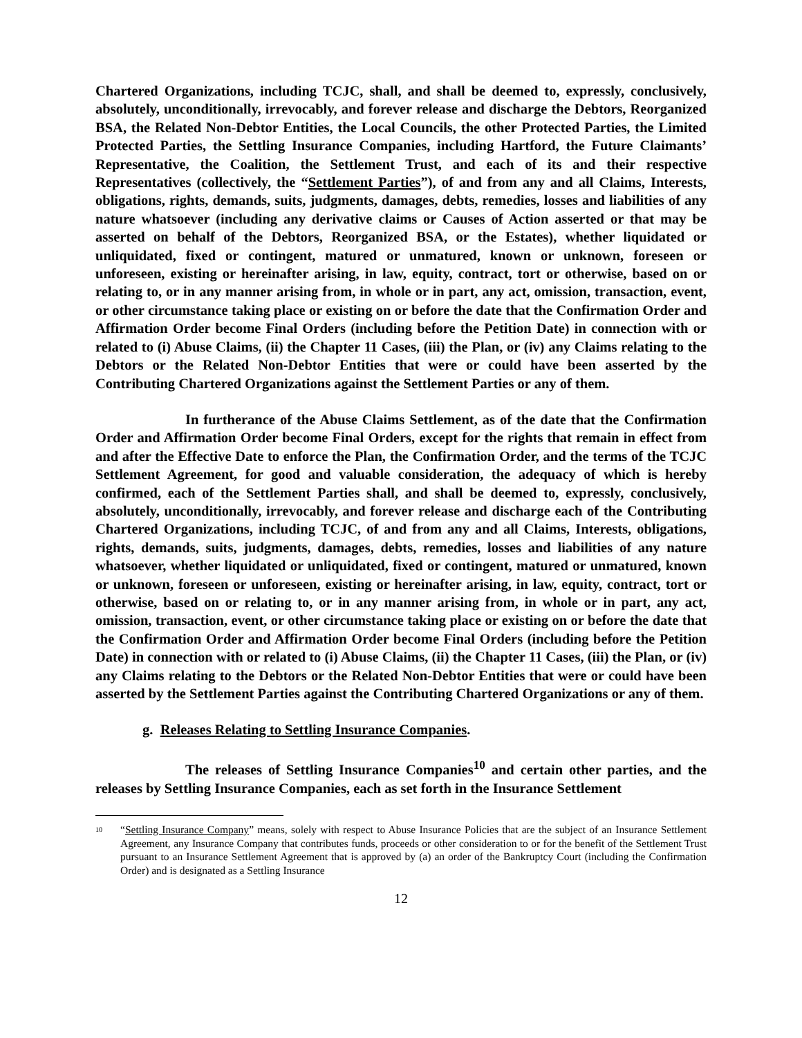Chartered Organizations, including TCJC, shall, and shall be deemed to, expressly, conclusively, absolutely, unconditionally, irrevocably, and forever release and discharge the Debtors, Reorganized BSA, the Related Non-Debtor Entities, the Local Councils, the other Protected Parties, the Limited Protected Parties, the Settling Insurance Companies, including Hartford, the Future Claimants’ Representative, the Coalition, the Settlement Trust, and each of its and their respective Representatives (collectively, the “Settlement Parties”), of and from any and all Claims, Interests, obligations, rights, demands, suits, judgments, damages, debts, remedies, losses and liabilities of any nature whatsoever (including any derivative claims or Causes of Action asserted or that may be asserted on behalf of the Debtors, Reorganized BSA, or the Estates), whether liquidated or unliquidated, fixed or contingent, matured or unmatured, known or unknown, foreseen or unforeseen, existing or hereinafter arising, in law, equity, contract, tort or otherwise, based on or relating to, or in any manner arising from, in whole or in part, any act, omission, transaction, event, or other circumstance taking place or existing on or before the date that the Confirmation Order and Affirmation Order become Final Orders (including before the Petition Date) in connection with or related to (i) Abuse Claims, (ii) the Chapter 11 Cases, (iii) the Plan, or (iv) any Claims relating to the Debtors or the Related Non-Debtor Entities that were or could have been asserted by the Contributing Chartered Organizations against the Settlement Parties or any of them.
In furtherance of the Abuse Claims Settlement, as of the date that the Confirmation Order and Affirmation Order become Final Orders, except for the rights that remain in effect from and after the Effective Date to enforce the Plan, the Confirmation Order, and the terms of the TCJC Settlement Agreement, for good and valuable consideration, the adequacy of which is hereby confirmed, each of the Settlement Parties shall, and shall be deemed to, expressly, conclusively, absolutely, unconditionally, irrevocably, and forever release and discharge each of the Contributing Chartered Organizations, including TCJC, of and from any and all Claims, Interests, obligations, rights, demands, suits, judgments, damages, debts, remedies, losses and liabilities of any nature whatsoever, whether liquidated or unliquidated, fixed or contingent, matured or unmatured, known or unknown, foreseen or unforeseen, existing or hereinafter arising, in law, equity, contract, tort or otherwise, based on or relating to, or in any manner arising from, in whole or in part, any act, omission, transaction, event, or other circumstance taking place or existing on or before the date that the Confirmation Order and Affirmation Order become Final Orders (including before the Petition Date) in connection with or related to (i) Abuse Claims, (ii) the Chapter 11 Cases, (iii) the Plan, or (iv) any Claims relating to the Debtors or the Related Non-Debtor Entities that were or could have been asserted by the Settlement Parties against the Contributing Chartered Organizations or any of them.
g. Releases Relating to Settling Insurance Companies.
The releases of Settling Insurance Companies<sup>10</sup> and certain other parties, and the releases by Settling Insurance Companies, each as set forth in the Insurance Settlement
<sup>10</sup> “Settling Insurance Company” means, solely with respect to Abuse Insurance Policies that are the subject of an Insurance Settlement Agreement, any Insurance Company that contributes funds, proceeds or other consideration to or for the benefit of the Settlement Trust pursuant to an Insurance Settlement Agreement that is approved by (a) an order of the Bankruptcy Court (including the Confirmation Order) and is designated as a Settling Insurance
12